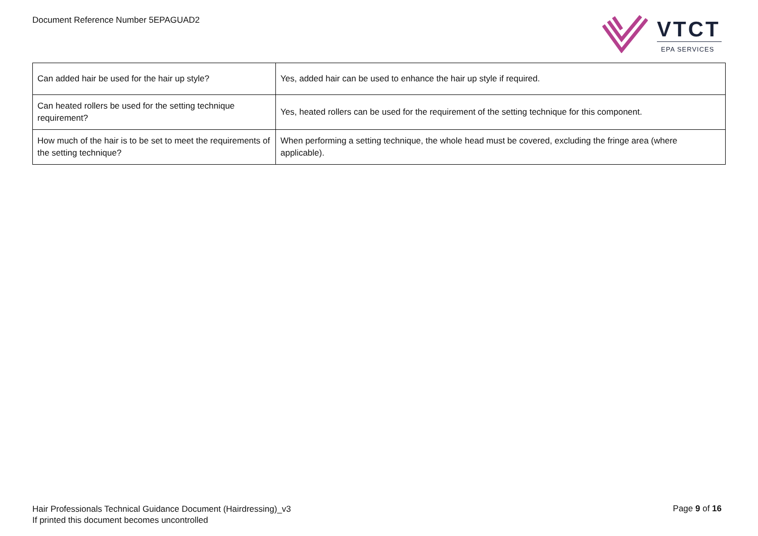Document Reference Number 5EPAGUAD2
VTCT
EPA SERVICES
| Can added hair be used for the hair up style? | Yes, added hair can be used to enhance the hair up style if required. |
| Can heated rollers be used for the setting technique requirement? | Yes, heated rollers can be used for the requirement of the setting technique for this component. |
| How much of the hair is to be set to meet the requirements of the setting technique? | When performing a setting technique, the whole head must be covered, excluding the fringe area (where applicable). |
Hair Professionals Technical Guidance Document (Hairdressing)_v3
If printed this document becomes uncontrolled
Page 9 of 16